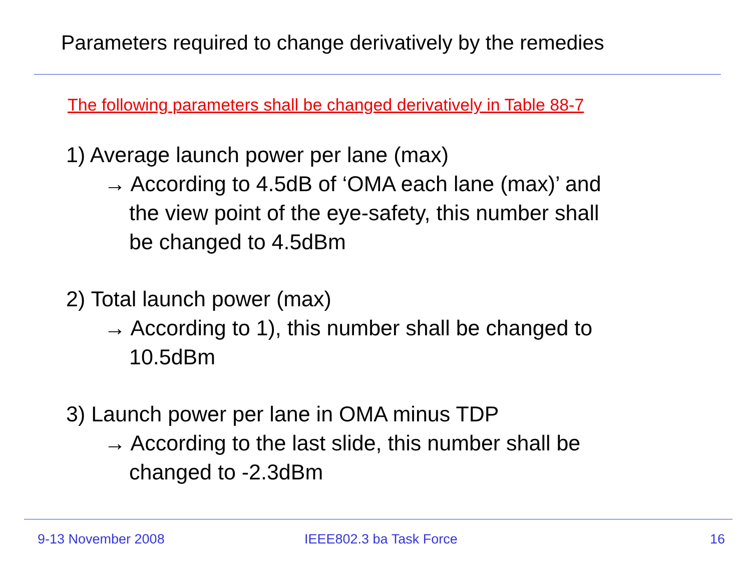Parameters required to change derivatively by the remedies
The following parameters shall be changed derivatively in Table 88-7
1) Average launch power per lane (max)
→ According to 4.5dB of ‘OMA each lane (max)’ and
the view point of the eye-safety, this number shall
be changed to 4.5dBm
2) Total launch power (max)
→ According to 1), this number shall be changed to
10.5dBm
3) Launch power per lane in OMA minus TDP
→ According to the last slide, this number shall be
changed to -2.3dBm
9-13 November 2008 IEEE802.3 ba Task Force 16